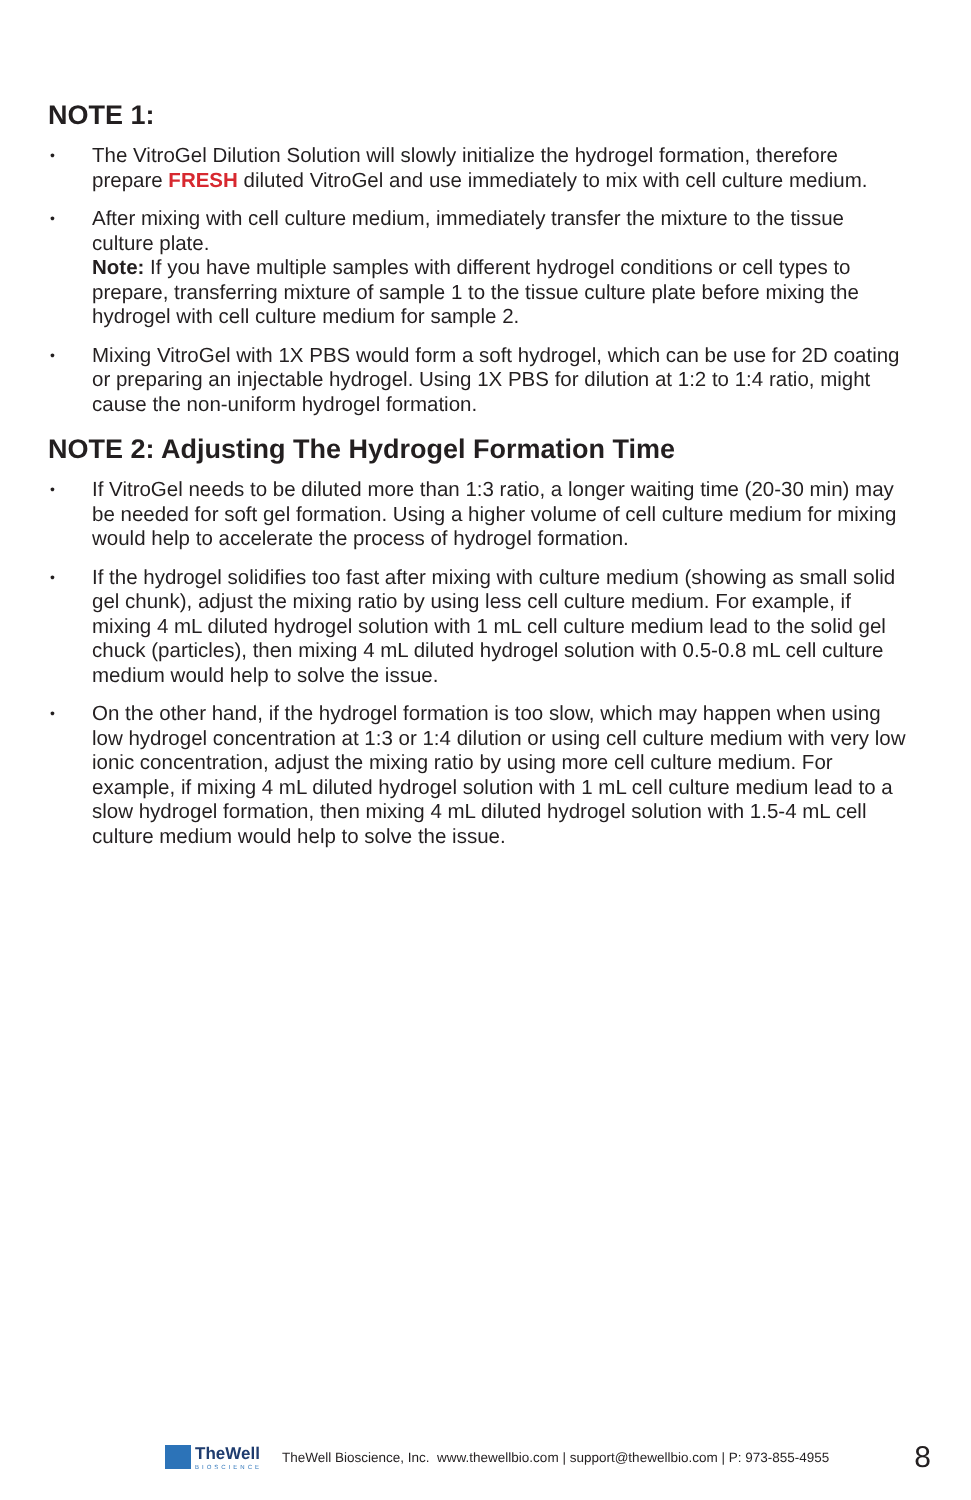NOTE 1:
• The VitroGel Dilution Solution will slowly initialize the hydrogel formation, therefore prepare FRESH diluted VitroGel and use immediately to mix with cell culture medium.
• After mixing with cell culture medium, immediately transfer the mixture to the tissue culture plate.
Note: If you have multiple samples with different hydrogel conditions or cell types to prepare, transferring mixture of sample 1 to the tissue culture plate before mixing the hydrogel with cell culture medium for sample 2.
• Mixing VitroGel with 1X PBS would form a soft hydrogel, which can be use for 2D coating or preparing an injectable hydrogel. Using 1X PBS for dilution at 1:2 to 1:4 ratio, might cause the non-uniform hydrogel formation.
NOTE 2: Adjusting The Hydrogel Formation Time
• If VitroGel needs to be diluted more than 1:3 ratio, a longer waiting time (20-30 min) may be needed for soft gel formation. Using a higher volume of cell culture medium for mixing would help to accelerate the process of hydrogel formation.
• If the hydrogel solidifies too fast after mixing with culture medium (showing as small solid gel chunk), adjust the mixing ratio by using less cell culture medium. For example, if mixing 4 mL diluted hydrogel solution with 1 mL cell culture medium lead to the solid gel chuck (particles), then mixing 4 mL diluted hydrogel solution with 0.5-0.8 mL cell culture medium would help to solve the issue.
• On the other hand, if the hydrogel formation is too slow, which may happen when using low hydrogel concentration at 1:3 or 1:4 dilution or using cell culture medium with very low ionic concentration, adjust the mixing ratio by using more cell culture medium. For example, if mixing 4 mL diluted hydrogel solution with 1 mL cell culture medium lead to a slow hydrogel formation, then mixing 4 mL diluted hydrogel solution with 1.5-4 mL cell culture medium would help to solve the issue.
TheWell
BIOSCIENCE
TheWell Bioscience, Inc. www.thewellbio.com | support@thewellbio.com | P: 973-855-4955 8